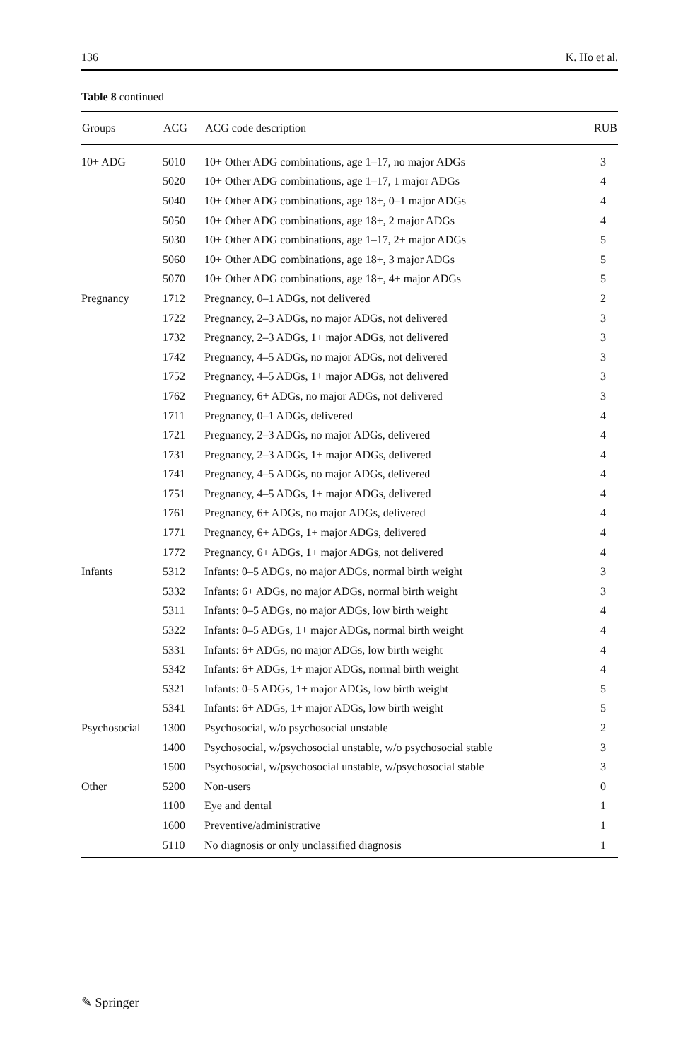136 K. Ho et al.
Table 8 continued
| Groups | ACG | ACG code description | RUB |
| --- | --- | --- | --- |
| 10+ ADG | 5010 | 10+ Other ADG combinations, age 1–17, no major ADGs | 3 |
| | 5020 | 10+ Other ADG combinations, age 1–17, 1 major ADGs | 4 |
| | 5040 | 10+ Other ADG combinations, age 18+, 0–1 major ADGs | 4 |
| | 5050 | 10+ Other ADG combinations, age 18+, 2 major ADGs | 4 |
| | 5030 | 10+ Other ADG combinations, age 1–17, 2+ major ADGs | 5 |
| | 5060 | 10+ Other ADG combinations, age 18+, 3 major ADGs | 5 |
| | 5070 | 10+ Other ADG combinations, age 18+, 4+ major ADGs | 5 |
| Pregnancy | 1712 | Pregnancy, 0–1 ADGs, not delivered | 2 |
| | 1722 | Pregnancy, 2–3 ADGs, no major ADGs, not delivered | 3 |
| | 1732 | Pregnancy, 2–3 ADGs, 1+ major ADGs, not delivered | 3 |
| | 1742 | Pregnancy, 4–5 ADGs, no major ADGs, not delivered | 3 |
| | 1752 | Pregnancy, 4–5 ADGs, 1+ major ADGs, not delivered | 3 |
| | 1762 | Pregnancy, 6+ ADGs, no major ADGs, not delivered | 3 |
| | 1711 | Pregnancy, 0–1 ADGs, delivered | 4 |
| | 1721 | Pregnancy, 2–3 ADGs, no major ADGs, delivered | 4 |
| | 1731 | Pregnancy, 2–3 ADGs, 1+ major ADGs, delivered | 4 |
| | 1741 | Pregnancy, 4–5 ADGs, no major ADGs, delivered | 4 |
| | 1751 | Pregnancy, 4–5 ADGs, 1+ major ADGs, delivered | 4 |
| | 1761 | Pregnancy, 6+ ADGs, no major ADGs, delivered | 4 |
| | 1771 | Pregnancy, 6+ ADGs, 1+ major ADGs, delivered | 4 |
| | 1772 | Pregnancy, 6+ ADGs, 1+ major ADGs, not delivered | 4 |
| Infants | 5312 | Infants: 0–5 ADGs, no major ADGs, normal birth weight | 3 |
| | 5332 | Infants: 6+ ADGs, no major ADGs, normal birth weight | 3 |
| | 5311 | Infants: 0–5 ADGs, no major ADGs, low birth weight | 4 |
| | 5322 | Infants: 0–5 ADGs, 1+ major ADGs, normal birth weight | 4 |
| | 5331 | Infants: 6+ ADGs, no major ADGs, low birth weight | 4 |
| | 5342 | Infants: 6+ ADGs, 1+ major ADGs, normal birth weight | 4 |
| | 5321 | Infants: 0–5 ADGs, 1+ major ADGs, low birth weight | 5 |
| | 5341 | Infants: 6+ ADGs, 1+ major ADGs, low birth weight | 5 |
| Psychosocial | 1300 | Psychosocial, w/o psychosocial unstable | 2 |
| | 1400 | Psychosocial, w/psychosocial unstable, w/o psychosocial stable | 3 |
| | 1500 | Psychosocial, w/psychosocial unstable, w/psychosocial stable | 3 |
| Other | 5200 | Non-users | 0 |
| | 1100 | Eye and dental | 1 |
| | 1600 | Preventive/administrative | 1 |
| | 5110 | No diagnosis or only unclassified diagnosis | 1 |
✎ Springer